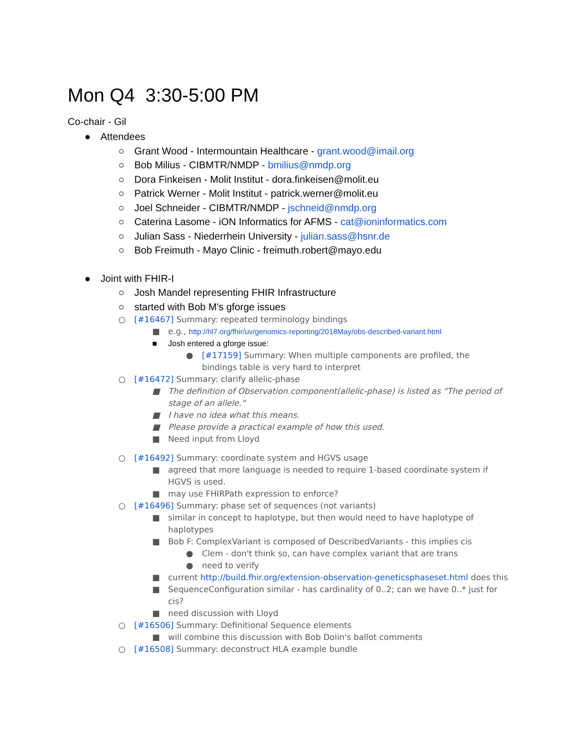Mon Q4 3:30-5:00 PM
Co-chair - Gil
● Attendees
○ Grant Wood - Intermountain Healthcare - grant.wood@imail.org
○ Bob Milius - CIBMTR/NMDP - bmilius@nmdp.org
○ Dora Finkeisen - Molit Institut - dora.finkeisen@molit.eu
○ Patrick Werner - Molit Institut - patrick.werner@molit.eu
○ Joel Schneider - CIBMTR/NMDP - jschneid@nmdp.org
○ Caterina Lasome - iON Informatics for AFMS - cat@ioninformatics.com
○ Julian Sass - Niederrhein University - julian.sass@hsnr.de
○ Bob Freimuth - Mayo Clinic - freimuth.robert@mayo.edu
● Joint with FHIR-I
○ Josh Mandel representing FHIR Infrastructure
○ started with Bob M's gforge issues
○ [#16467] Summary: repeated terminology bindings
■ e.g., http://hl7.org/fhir/uv/genomics-reporting/2018May/obs-described-variant.html
■ Josh entered a gforge issue:
● [#17159] Summary: When multiple components are profiled, the bindings table is very hard to interpret
○ [#16472] Summary: clarify allelic-phase
■ The definition of Observation.component(allelic-phase) is listed as "The period of stage of an allele."
■ I have no idea what this means.
■ Please provide a practical example of how this used.
■ Need input from Lloyd
○ [#16492] Summary: coordinate system and HGVS usage
■ agreed that more language is needed to require 1-based coordinate system if HGVS is used.
■ may use FHIRPath expression to enforce?
○ [#16496] Summary: phase set of sequences (not variants)
■ similar in concept to haplotype, but then would need to have haplotype of haplotypes
■ Bob F: ComplexVariant is composed of DescribedVariants - this implies cis
● Clem - don't think so, can have complex variant that are trans
● need to verify
■ current http://build.fhir.org/extension-observation-geneticsphaseset.html does this
■ SequenceConfiguration similar - has cardinality of 0..2; can we have 0..* just for cis?
■ need discussion with Lloyd
○ [#16506] Summary: Definitional Sequence elements
■ will combine this discussion with Bob Dolin's ballot comments
○ [#16508] Summary: deconstruct HLA example bundle